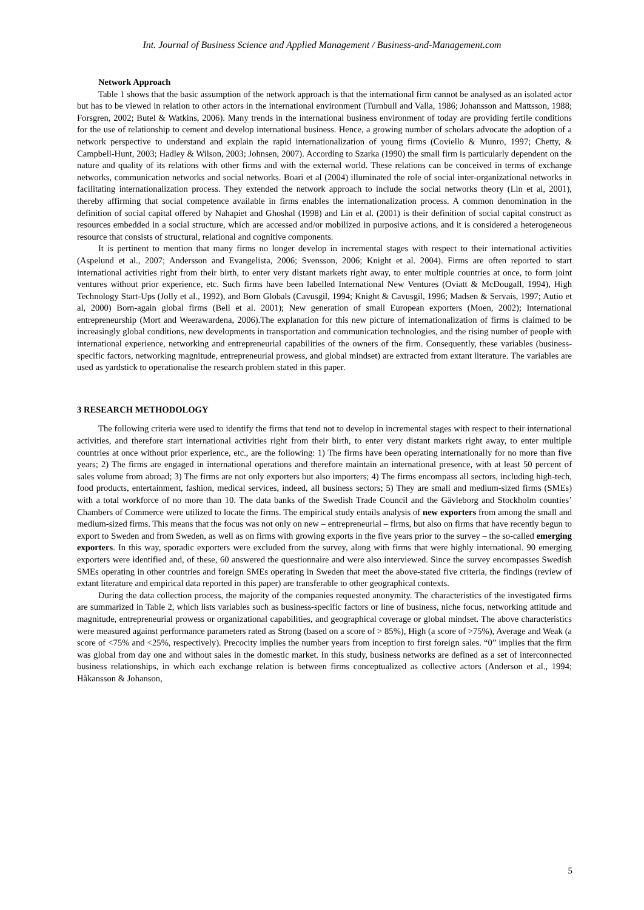Int. Journal of Business Science and Applied Management / Business-and-Management.com
Network Approach
Table 1 shows that the basic assumption of the network approach is that the international firm cannot be analysed as an isolated actor but has to be viewed in relation to other actors in the international environment (Turnbull and Valla, 1986; Johansson and Mattsson, 1988; Forsgren, 2002; Butel & Watkins, 2006). Many trends in the international business environment of today are providing fertile conditions for the use of relationship to cement and develop international business. Hence, a growing number of scholars advocate the adoption of a network perspective to understand and explain the rapid internationalization of young firms (Coviello & Munro, 1997; Chetty, & Campbell-Hunt, 2003; Hadley & Wilson, 2003; Johnsen, 2007). According to Szarka (1990) the small firm is particularly dependent on the nature and quality of its relations with other firms and with the external world. These relations can be conceived in terms of exchange networks, communication networks and social networks. Boari et al (2004) illuminated the role of social inter-organizational networks in facilitating internationalization process. They extended the network approach to include the social networks theory (Lin et al, 2001), thereby affirming that social competence available in firms enables the internationalization process. A common denomination in the definition of social capital offered by Nahapiet and Ghoshal (1998) and Lin et al. (2001) is their definition of social capital construct as resources embedded in a social structure, which are accessed and/or mobilized in purposive actions, and it is considered a heterogeneous resource that consists of structural, relational and cognitive components.
It is pertinent to mention that many firms no longer develop in incremental stages with respect to their international activities (Aspelund et al., 2007; Andersson and Evangelista, 2006; Svensson, 2006; Knight et al. 2004). Firms are often reported to start international activities right from their birth, to enter very distant markets right away, to enter multiple countries at once, to form joint ventures without prior experience, etc. Such firms have been labelled International New Ventures (Oviatt & McDougall, 1994), High Technology Start-Ups (Jolly et al., 1992), and Born Globals (Cavusgil, 1994; Knight & Cavusgil, 1996; Madsen & Servais, 1997; Autio et al, 2000) Born-again global firms (Bell et al. 2001); New generation of small European exporters (Moen, 2002); International entrepreneurship (Mort and Weerawardena, 2006).The explanation for this new picture of internationalization of firms is claimed to be increasingly global conditions, new developments in transportation and communication technologies, and the rising number of people with international experience, networking and entrepreneurial capabilities of the owners of the firm. Consequently, these variables (business-specific factors, networking magnitude, entrepreneurial prowess, and global mindset) are extracted from extant literature. The variables are used as yardstick to operationalise the research problem stated in this paper.
3 RESEARCH METHODOLOGY
The following criteria were used to identify the firms that tend not to develop in incremental stages with respect to their international activities, and therefore start international activities right from their birth, to enter very distant markets right away, to enter multiple countries at once without prior experience, etc., are the following: 1) The firms have been operating internationally for no more than five years; 2) The firms are engaged in international operations and therefore maintain an international presence, with at least 50 percent of sales volume from abroad; 3) The firms are not only exporters but also importers; 4) The firms encompass all sectors, including high-tech, food products, entertainment, fashion, medical services, indeed, all business sectors; 5) They are small and medium-sized firms (SMEs) with a total workforce of no more than 10. The data banks of the Swedish Trade Council and the Gävleborg and Stockholm counties’ Chambers of Commerce were utilized to locate the firms. The empirical study entails analysis of new exporters from among the small and medium-sized firms. This means that the focus was not only on new – entrepreneurial – firms, but also on firms that have recently begun to export to Sweden and from Sweden, as well as on firms with growing exports in the five years prior to the survey – the so-called emerging exporters. In this way, sporadic exporters were excluded from the survey, along with firms that were highly international. 90 emerging exporters were identified and, of these, 60 answered the questionnaire and were also interviewed. Since the survey encompasses Swedish SMEs operating in other countries and foreign SMEs operating in Sweden that meet the above-stated five criteria, the findings (review of extant literature and empirical data reported in this paper) are transferable to other geographical contexts.
During the data collection process, the majority of the companies requested anonymity. The characteristics of the investigated firms are summarized in Table 2, which lists variables such as business-specific factors or line of business, niche focus, networking attitude and magnitude, entrepreneurial prowess or organizational capabilities, and geographical coverage or global mindset. The above characteristics were measured against performance parameters rated as Strong (based on a score of > 85%), High (a score of >75%), Average and Weak (a score of <75% and <25%, respectively). Precocity implies the number years from inception to first foreign sales. “0” implies that the firm was global from day one and without sales in the domestic market. In this study, business networks are defined as a set of interconnected business relationships, in which each exchange relation is between firms conceptualized as collective actors (Anderson et al., 1994; Håkansson & Johanson,
5